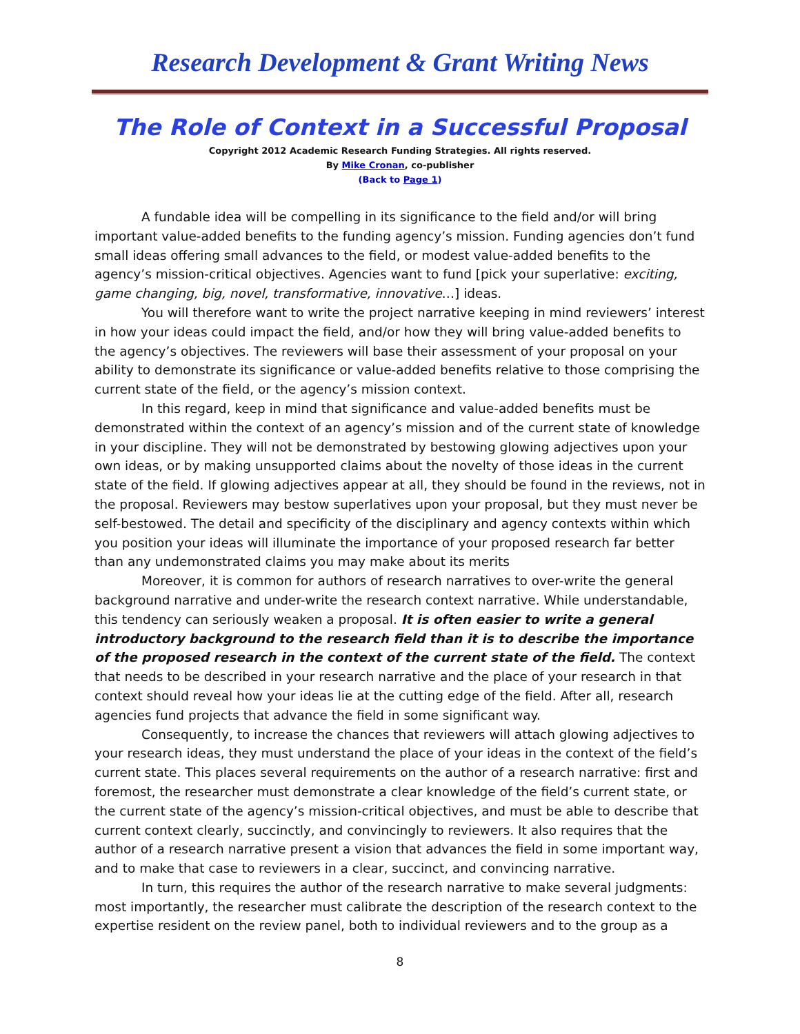Research Development & Grant Writing News
The Role of Context in a Successful Proposal
Copyright 2012 Academic Research Funding Strategies. All rights reserved.
By Mike Cronan, co-publisher
(Back to Page 1)
A fundable idea will be compelling in its significance to the field and/or will bring important value-added benefits to the funding agency’s mission. Funding agencies don’t fund small ideas offering small advances to the field, or modest value-added benefits to the agency’s mission-critical objectives. Agencies want to fund [pick your superlative: exciting, game changing, big, novel, transformative, innovative…] ideas.
You will therefore want to write the project narrative keeping in mind reviewers’ interest in how your ideas could impact the field, and/or how they will bring value-added benefits to the agency’s objectives. The reviewers will base their assessment of your proposal on your ability to demonstrate its significance or value-added benefits relative to those comprising the current state of the field, or the agency’s mission context.
In this regard, keep in mind that significance and value-added benefits must be demonstrated within the context of an agency’s mission and of the current state of knowledge in your discipline. They will not be demonstrated by bestowing glowing adjectives upon your own ideas, or by making unsupported claims about the novelty of those ideas in the current state of the field. If glowing adjectives appear at all, they should be found in the reviews, not in the proposal. Reviewers may bestow superlatives upon your proposal, but they must never be self-bestowed. The detail and specificity of the disciplinary and agency contexts within which you position your ideas will illuminate the importance of your proposed research far better than any undemonstrated claims you may make about its merits
Moreover, it is common for authors of research narratives to over-write the general background narrative and under-write the research context narrative. While understandable, this tendency can seriously weaken a proposal. It is often easier to write a general introductory background to the research field than it is to describe the importance of the proposed research in the context of the current state of the field. The context that needs to be described in your research narrative and the place of your research in that context should reveal how your ideas lie at the cutting edge of the field. After all, research agencies fund projects that advance the field in some significant way.
Consequently, to increase the chances that reviewers will attach glowing adjectives to your research ideas, they must understand the place of your ideas in the context of the field’s current state. This places several requirements on the author of a research narrative: first and foremost, the researcher must demonstrate a clear knowledge of the field’s current state, or the current state of the agency’s mission-critical objectives, and must be able to describe that current context clearly, succinctly, and convincingly to reviewers. It also requires that the author of a research narrative present a vision that advances the field in some important way, and to make that case to reviewers in a clear, succinct, and convincing narrative.
In turn, this requires the author of the research narrative to make several judgments: most importantly, the researcher must calibrate the description of the research context to the expertise resident on the review panel, both to individual reviewers and to the group as a
8